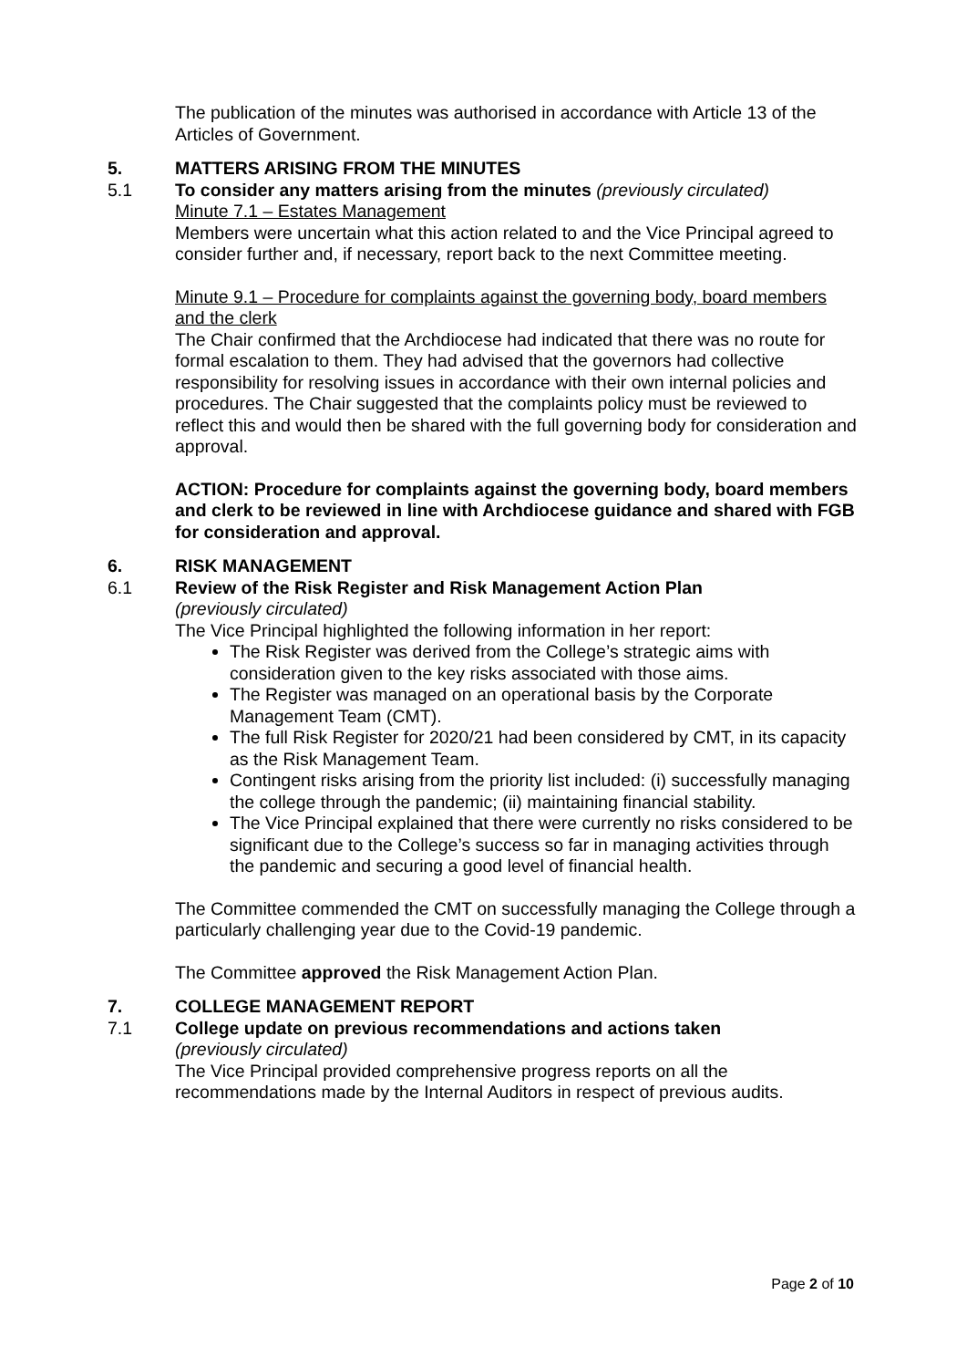The publication of the minutes was authorised in accordance with Article 13 of the Articles of Government.
5. MATTERS ARISING FROM THE MINUTES
5.1 To consider any matters arising from the minutes (previously circulated)
Minute 7.1 – Estates Management
Members were uncertain what this action related to and the Vice Principal agreed to consider further and, if necessary, report back to the next Committee meeting.
Minute 9.1 – Procedure for complaints against the governing body, board members and the clerk
The Chair confirmed that the Archdiocese had indicated that there was no route for formal escalation to them. They had advised that the governors had collective responsibility for resolving issues in accordance with their own internal policies and procedures. The Chair suggested that the complaints policy must be reviewed to reflect this and would then be shared with the full governing body for consideration and approval.
ACTION: Procedure for complaints against the governing body, board members and clerk to be reviewed in line with Archdiocese guidance and shared with FGB for consideration and approval.
6. RISK MANAGEMENT
6.1 Review of the Risk Register and Risk Management Action Plan
(previously circulated)
The Vice Principal highlighted the following information in her report:
The Risk Register was derived from the College’s strategic aims with consideration given to the key risks associated with those aims.
The Register was managed on an operational basis by the Corporate Management Team (CMT).
The full Risk Register for 2020/21 had been considered by CMT, in its capacity as the Risk Management Team.
Contingent risks arising from the priority list included: (i) successfully managing the college through the pandemic; (ii) maintaining financial stability.
The Vice Principal explained that there were currently no risks considered to be significant due to the College’s success so far in managing activities through the pandemic and securing a good level of financial health.
The Committee commended the CMT on successfully managing the College through a particularly challenging year due to the Covid-19 pandemic.
The Committee approved the Risk Management Action Plan.
7. COLLEGE MANAGEMENT REPORT
7.1 College update on previous recommendations and actions taken
(previously circulated)
The Vice Principal provided comprehensive progress reports on all the recommendations made by the Internal Auditors in respect of previous audits.
Page 2 of 10